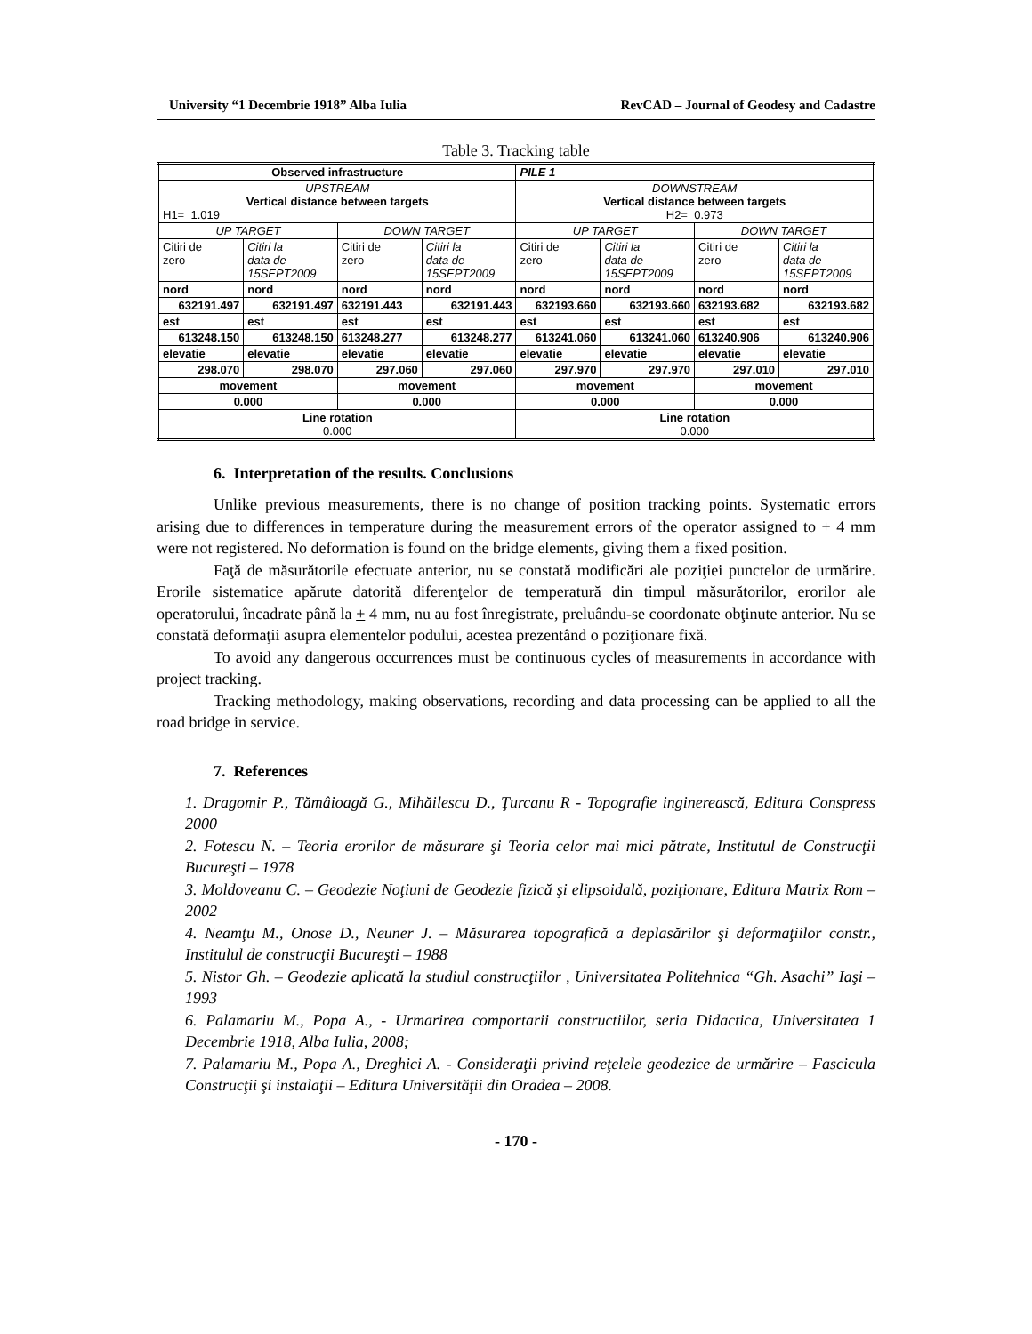University “1 Decembrie 1918” Alba Iulia RevCAD – Journal of Geodesy and Cadastre
Table 3. Tracking table
| Observed infrastructure | | | | PILE 1 | | | |
| UPSTREAM Vertical distance between targets H1= 1.019 | | | | DOWNSTREAM Vertical distance between targets H2= 0.973 | | | |
| UP TARGET | | DOWN TARGET | | UP TARGET | | DOWN TARGET | |
| Citiri de zero | Citiri la data de 15SEPT2009 | Citiri de zero | Citiri la data de 15SEPT2009 | Citiri de zero | Citiri la data de 15SEPT2009 | Citiri de zero | Citiri la data de 15SEPT2009 |
| nord | nord | nord | nord | nord | nord | nord | nord |
| 632191.497 | 632191.497 | 632191.443 | 632191.443 | 632193.660 | 632193.660 | 632193.682 | 632193.682 |
| est | est | est | est | est | est | est | est |
| 613248.150 | 613248.150 | 613248.277 | 613248.277 | 613241.060 | 613241.060 | 613240.906 | 613240.906 |
| elevatie | elevatie | elevatie | elevatie | elevatie | elevatie | elevatie | elevatie |
| 298.070 | 298.070 | 297.060 | 297.060 | 297.970 | 297.970 | 297.010 | 297.010 |
| movement | | movement | | movement | | movement | |
| 0.000 | | 0.000 | | 0.000 | | 0.000 | |
| Line rotation 0.000 | | | | Line rotation 0.000 | | | |
6. Interpretation of the results. Conclusions
Unlike previous measurements, there is no change of position tracking points. Systematic errors arising due to differences in temperature during the measurement errors of the operator assigned to + 4 mm were not registered. No deformation is found on the bridge elements, giving them a fixed position.
Faţă de măsurătorile efectuate anterior, nu se constată modificări ale poziţiei punctelor de urmărire. Erorile sistematice apărute datorită diferenţelor de temperatură din timpul măsurătorilor, erorilor ale operatorului, încadrate până la + 4 mm, nu au fost înregistrate, preluându-se coordonate obţinute anterior. Nu se constată deformaţii asupra elementelor podului, acestea prezentând o poziţionare fixă.
To avoid any dangerous occurrences must be continuous cycles of measurements in accordance with project tracking.
Tracking methodology, making observations, recording and data processing can be applied to all the road bridge in service.
7. References
1. Dragomir P., Tămâioagă G., Mihăilescu D., Ţurcanu R - Topografie inginerească, Editura Conspress 2000
2. Fotescu N. – Teoria erorilor de măsurare şi Teoria celor mai mici pătrate, Institutul de Construcţii Bucureşti – 1978
3. Moldoveanu C. – Geodezie Noţiuni de Geodezie fizică şi elipsoidală, poziţionare, Editura Matrix Rom – 2002
4. Neamţu M., Onose D., Neuner J. – Măsurarea topografică a deplasărilor şi deformaţiilor constr., Institulul de construcţii Bucureşti – 1988
5. Nistor Gh. – Geodezie aplicată la studiul construcţiilor , Universitatea Politehnica “Gh. Asachi” Iaşi – 1993
6. Palamariu M., Popa A., - Urmarirea comportarii constructiilor, seria Didactica, Universitatea 1 Decembrie 1918, Alba Iulia, 2008;
7. Palamariu M., Popa A., Dreghici A. - Consideraţii privind reţelele geodezice de urmărire – Fascicula Construcţii şi instalaţii – Editura Universităţii din Oradea – 2008.
- 170 -